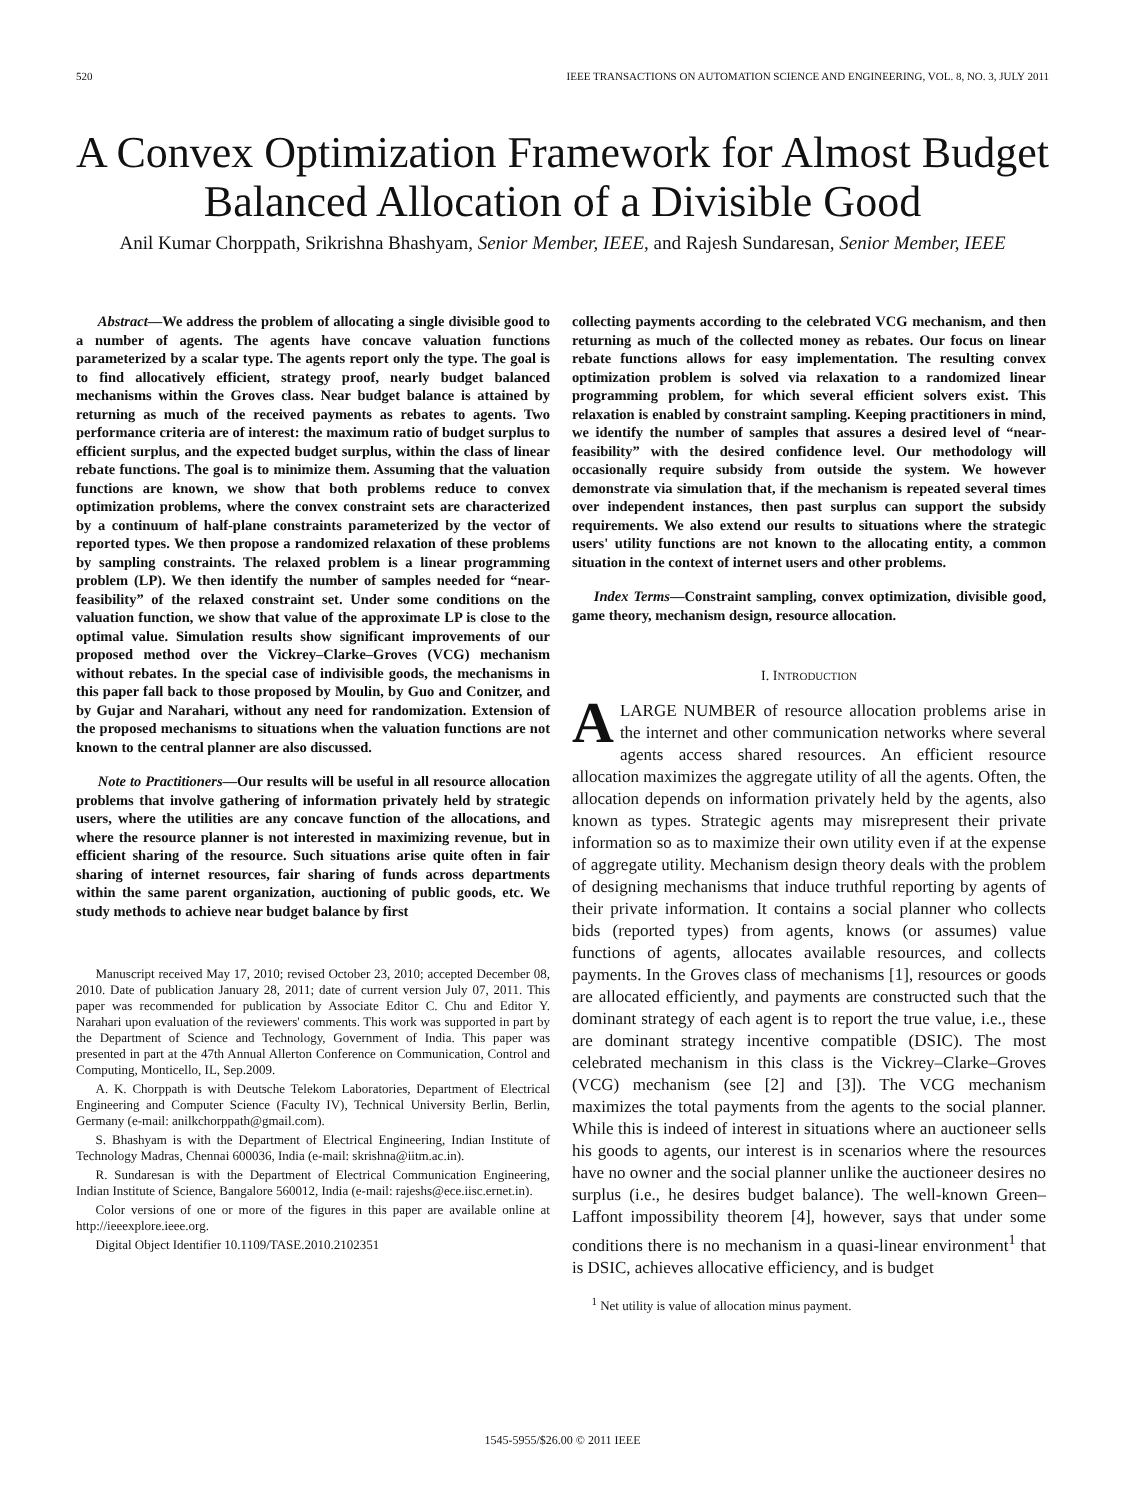520 IEEE TRANSACTIONS ON AUTOMATION SCIENCE AND ENGINEERING, VOL. 8, NO. 3, JULY 2011
A Convex Optimization Framework for Almost Budget Balanced Allocation of a Divisible Good
Anil Kumar Chorppath, Srikrishna Bhashyam, Senior Member, IEEE, and Rajesh Sundaresan, Senior Member, IEEE
Abstract—We address the problem of allocating a single divisible good to a number of agents. The agents have concave valuation functions parameterized by a scalar type. The agents report only the type. The goal is to find allocatively efficient, strategy proof, nearly budget balanced mechanisms within the Groves class. Near budget balance is attained by returning as much of the received payments as rebates to agents. Two performance criteria are of interest: the maximum ratio of budget surplus to efficient surplus, and the expected budget surplus, within the class of linear rebate functions. The goal is to minimize them. Assuming that the valuation functions are known, we show that both problems reduce to convex optimization problems, where the convex constraint sets are characterized by a continuum of half-plane constraints parameterized by the vector of reported types. We then propose a randomized relaxation of these problems by sampling constraints. The relaxed problem is a linear programming problem (LP). We then identify the number of samples needed for “near-feasibility” of the relaxed constraint set. Under some conditions on the valuation function, we show that value of the approximate LP is close to the optimal value. Simulation results show significant improvements of our proposed method over the Vickrey–Clarke–Groves (VCG) mechanism without rebates. In the special case of indivisible goods, the mechanisms in this paper fall back to those proposed by Moulin, by Guo and Conitzer, and by Gujar and Narahari, without any need for randomization. Extension of the proposed mechanisms to situations when the valuation functions are not known to the central planner are also discussed.
Note to Practitioners—Our results will be useful in all resource allocation problems that involve gathering of information privately held by strategic users, where the utilities are any concave function of the allocations, and where the resource planner is not interested in maximizing revenue, but in efficient sharing of the resource. Such situations arise quite often in fair sharing of internet resources, fair sharing of funds across departments within the same parent organization, auctioning of public goods, etc. We study methods to achieve near budget balance by first
Manuscript received May 17, 2010; revised October 23, 2010; accepted December 08, 2010. Date of publication January 28, 2011; date of current version July 07, 2011. This paper was recommended for publication by Associate Editor C. Chu and Editor Y. Narahari upon evaluation of the reviewers' comments. This work was supported in part by the Department of Science and Technology, Government of India. This paper was presented in part at the 47th Annual Allerton Conference on Communication, Control and Computing, Monticello, IL, Sep.2009.
A. K. Chorppath is with Deutsche Telekom Laboratories, Department of Electrical Engineering and Computer Science (Faculty IV), Technical University Berlin, Berlin, Germany (e-mail: anilkchorppath@gmail.com).
S. Bhashyam is with the Department of Electrical Engineering, Indian Institute of Technology Madras, Chennai 600036, India (e-mail: skrishna@iitm.ac.in).
R. Sundaresan is with the Department of Electrical Communication Engineering, Indian Institute of Science, Bangalore 560012, India (e-mail: rajeshs@ece.iisc.ernet.in).
Color versions of one or more of the figures in this paper are available online at http://ieeexplore.ieee.org.
Digital Object Identifier 10.1109/TASE.2010.2102351
collecting payments according to the celebrated VCG mechanism, and then returning as much of the collected money as rebates. Our focus on linear rebate functions allows for easy implementation. The resulting convex optimization problem is solved via relaxation to a randomized linear programming problem, for which several efficient solvers exist. This relaxation is enabled by constraint sampling. Keeping practitioners in mind, we identify the number of samples that assures a desired level of “near-feasibility” with the desired confidence level. Our methodology will occasionally require subsidy from outside the system. We however demonstrate via simulation that, if the mechanism is repeated several times over independent instances, then past surplus can support the subsidy requirements. We also extend our results to situations where the strategic users' utility functions are not known to the allocating entity, a common situation in the context of internet users and other problems.
Index Terms—Constraint sampling, convex optimization, divisible good, game theory, mechanism design, resource allocation.
I. INTRODUCTION
A LARGE NUMBER of resource allocation problems arise in the internet and other communication networks where several agents access shared resources. An efficient resource allocation maximizes the aggregate utility of all the agents. Often, the allocation depends on information privately held by the agents, also known as types. Strategic agents may misrepresent their private information so as to maximize their own utility even if at the expense of aggregate utility. Mechanism design theory deals with the problem of designing mechanisms that induce truthful reporting by agents of their private information. It contains a social planner who collects bids (reported types) from agents, knows (or assumes) value functions of agents, allocates available resources, and collects payments. In the Groves class of mechanisms [1], resources or goods are allocated efficiently, and payments are constructed such that the dominant strategy of each agent is to report the true value, i.e., these are dominant strategy incentive compatible (DSIC). The most celebrated mechanism in this class is the Vickrey–Clarke–Groves (VCG) mechanism (see [2] and [3]). The VCG mechanism maximizes the total payments from the agents to the social planner. While this is indeed of interest in situations where an auctioneer sells his goods to agents, our interest is in scenarios where the resources have no owner and the social planner unlike the auctioneer desires no surplus (i.e., he desires budget balance). The well-known Green–Laffont impossibility theorem [4], however, says that under some conditions there is no mechanism in a quasi-linear environment<sup>1</sup> that is DSIC, achieves allocative efficiency, and is budget
<sup>1</sup> Net utility is value of allocation minus payment.
1545-5955/$26.00 © 2011 IEEE